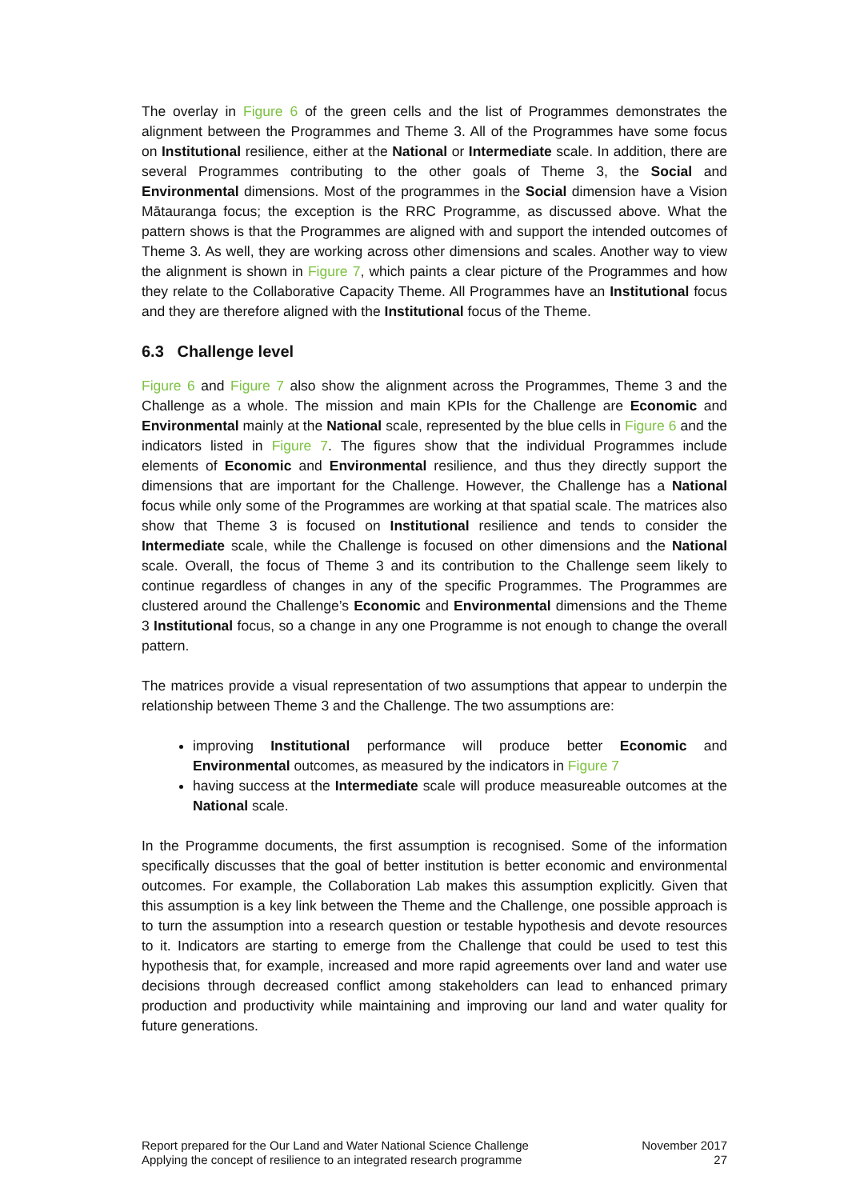The overlay in Figure 6 of the green cells and the list of Programmes demonstrates the alignment between the Programmes and Theme 3. All of the Programmes have some focus on Institutional resilience, either at the National or Intermediate scale. In addition, there are several Programmes contributing to the other goals of Theme 3, the Social and Environmental dimensions. Most of the programmes in the Social dimension have a Vision Mātauranga focus; the exception is the RRC Programme, as discussed above. What the pattern shows is that the Programmes are aligned with and support the intended outcomes of Theme 3. As well, they are working across other dimensions and scales. Another way to view the alignment is shown in Figure 7, which paints a clear picture of the Programmes and how they relate to the Collaborative Capacity Theme. All Programmes have an Institutional focus and they are therefore aligned with the Institutional focus of the Theme.
6.3 Challenge level
Figure 6 and Figure 7 also show the alignment across the Programmes, Theme 3 and the Challenge as a whole. The mission and main KPIs for the Challenge are Economic and Environmental mainly at the National scale, represented by the blue cells in Figure 6 and the indicators listed in Figure 7. The figures show that the individual Programmes include elements of Economic and Environmental resilience, and thus they directly support the dimensions that are important for the Challenge. However, the Challenge has a National focus while only some of the Programmes are working at that spatial scale. The matrices also show that Theme 3 is focused on Institutional resilience and tends to consider the Intermediate scale, while the Challenge is focused on other dimensions and the National scale. Overall, the focus of Theme 3 and its contribution to the Challenge seem likely to continue regardless of changes in any of the specific Programmes. The Programmes are clustered around the Challenge’s Economic and Environmental dimensions and the Theme 3 Institutional focus, so a change in any one Programme is not enough to change the overall pattern.
The matrices provide a visual representation of two assumptions that appear to underpin the relationship between Theme 3 and the Challenge. The two assumptions are:
improving Institutional performance will produce better Economic and Environmental outcomes, as measured by the indicators in Figure 7
having success at the Intermediate scale will produce measureable outcomes at the National scale.
In the Programme documents, the first assumption is recognised. Some of the information specifically discusses that the goal of better institution is better economic and environmental outcomes. For example, the Collaboration Lab makes this assumption explicitly. Given that this assumption is a key link between the Theme and the Challenge, one possible approach is to turn the assumption into a research question or testable hypothesis and devote resources to it. Indicators are starting to emerge from the Challenge that could be used to test this hypothesis that, for example, increased and more rapid agreements over land and water use decisions through decreased conflict among stakeholders can lead to enhanced primary production and productivity while maintaining and improving our land and water quality for future generations.
Report prepared for the Our Land and Water National Science Challenge
Applying the concept of resilience to an integrated research programme
November 2017
27